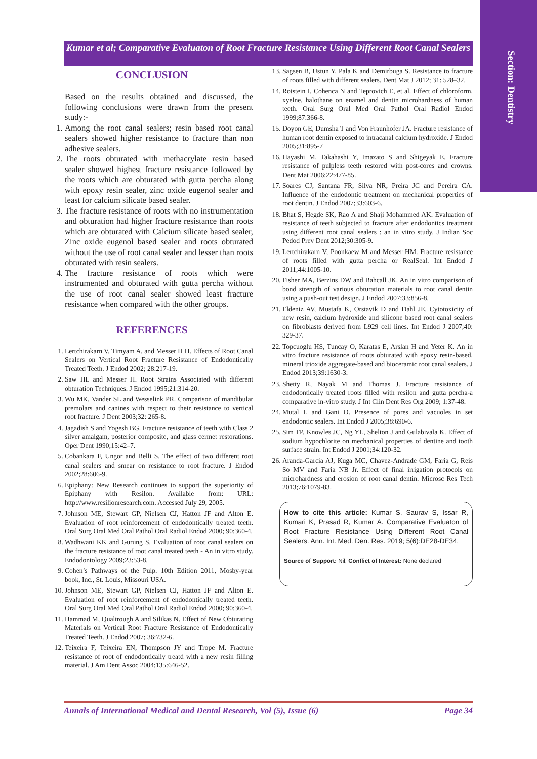Section: Dentistry
Kumar et al; Comparative Evaluaton of Root Fracture Resistance Using Different Root Canal Sealers
CONCLUSION
Based on the results obtained and discussed, the following conclusions were drawn from the present study:-
1. Among the root canal sealers; resin based root canal sealers showed higher resistance to fracture than non adhesive sealers.
2. The roots obturated with methacrylate resin based sealer showed highest fracture resistance followed by the roots which are obturated with gutta percha along with epoxy resin sealer, zinc oxide eugenol sealer and least for calcium silicate based sealer.
3. The fracture resistance of roots with no instrumentation and obturation had higher fracture resistance than roots which are obturated with Calcium silicate based sealer, Zinc oxide eugenol based sealer and roots obturated without the use of root canal sealer and lesser than roots obturated with resin sealers.
4. The fracture resistance of roots which were instrumented and obturated with gutta percha without the use of root canal sealer showed least fracture resistance when compared with the other groups.
REFERENCES
1. Lertchirakarn V, Timyam A, and Messer H H. Effects of Root Canal Sealers on Vertical Root Fracture Resistance of Endodontically Treated Teeth. J Endod 2002; 28:217-19.
2. Saw HL and Messer H. Root Strains Associated with different obturation Techniques. J Endod 1995;21:314-20.
3. Wu MK, Vander SL and Wesselink PR. Comparison of mandibular premolars and canines with respect to their resistance to vertical root fracture. J Dent 2003;32: 265-8.
4. Jagadish S and Yogesh BG. Fracture resistance of teeth with Class 2 silver amalgam, posterior composite, and glass cermet restorations. Oper Dent 1990;15:42–7.
5. Cobankara F, Ungor and Belli S. The effect of two different root canal sealers and smear on resistance to root fracture. J Endod 2002;28:606-9.
6. Epiphany: New Research continues to support the superiority of Epiphany with Resilon. Available from: URL: http://www.resilionresearch.com. Accessed July 29, 2005.
7. Johnson ME, Stewart GP, Nielsen CJ, Hatton JF and Alton E. Evaluation of root reinforcement of endodontically treated teeth. Oral Surg Oral Med Oral Pathol Oral Radiol Endod 2000; 90:360-4.
8. Wadhwani KK and Gurung S. Evaluation of root canal sealers on the fracture resistance of root canal treated teeth - An in vitro study. Endodontology 2009;23:53-8.
9. Cohen’s Pathways of the Pulp. 10th Edition 2011, Mosby-year book, Inc., St. Louis, Missouri USA.
10. Johnson ME, Stewart GP, Nielsen CJ, Hatton JF and Alton E. Evaluation of root reinforcement of endodontically treated teeth. Oral Surg Oral Med Oral Pathol Oral Radiol Endod 2000; 90:360-4.
11. Hammad M, Qualtrough A and Silikas N. Effect of New Obturating Materials on Vertical Root Fracture Resistance of Endodontically Treated Teeth. J Endod 2007; 36:732-6.
12. Teixeira F, Teixeira EN, Thompson JY and Trope M. Fracture resistance of root of endodontically treatd with a new resin filling material. J Am Dent Assoc 2004;135:646-52.
13. Sagsen B, Ustun Y, Pala K and Demirbuga S. Resistance to fracture of roots filled with different sealers. Dent Mat J 2012; 31: 528–32.
14. Rotstein I, Cohenca N and Teprovich E, et al. Effect of chloroform, xyelne, halothane on enamel and dentin microhardness of human teeth. Oral Surg Oral Med Oral Pathol Oral Radiol Endod 1999;87:366-8.
15. Doyon GE, Dumsha T and Von Fraunhofer JA. Fracture resistance of human root dentin exposed to intracanal calcium hydroxide. J Endod 2005;31:895-7
16. Hayashi M, Takahashi Y, Imazato S and Shigeyak E. Fracture resistance of pulpless teeth restored with post-cores and crowns. Dent Mat 2006;22:477-85.
17. Soares CJ, Santana FR, Silva NR, Preira JC and Pereira CA. Influence of the endodontic treatment on mechanical properties of root dentin. J Endod 2007;33:603-6.
18. Bhat S, Hegde SK, Rao A and Shaji Mohammed AK. Evaluation of resistance of teeth subjected to fracture after endodontics treatment using different root canal sealers : an in vitro study. J Indian Soc Pedod Prev Dent 2012;30:305-9.
19. Lertchirakarn V, Poonkaew M and Messer HM. Fracture resistance of roots filled with gutta percha or RealSeal. Int Endod J 2011;44:1005-10.
20. Fisher MA, Berzins DW and Bahcall JK. An in vitro comparison of bond strength of various obturation materials to root canal dentin using a push-out test design. J Endod 2007;33:856-8.
21. Eldeniz AV, Mustafa K, Orstavik D and Dahl JE. Cytotoxicity of new resin, calcium hydroxide and silicone based root canal sealers on fibroblasts derived from L929 cell lines. Int Endod J 2007;40: 329-37.
22. Topcuoglu HS, Tuncay O, Karatas E, Arslan H and Yeter K. An in vitro fracture resistance of roots obturated with epoxy resin-based, mineral trioxide aggregate-based and bioceramic root canal sealers. J Endod 2013;39:1630-3.
23. Shetty R, Nayak M and Thomas J. Fracture resistance of endodontically treated roots filled with resilon and gutta percha-a comparative in-vitro study. J Int Clin Dent Res Org 2009; 1:37-48.
24. Mutal L and Gani O. Presence of pores and vacuoles in set endodontic sealers. Int Endod J 2005;38:690-6.
25. Sim TP, Knowles JC, Ng YL, Shelton J and Gulabivala K. Effect of sodium hypochlorite on mechanical properties of dentine and tooth surface strain. Int Endod J 2001;34:120-32.
26. Aranda-Garcia AJ, Kuga MC, Chavez-Andrade GM, Faria G, Reis So MV and Faria NB Jr. Effect of final irrigation protocols on microhardness and erosion of root canal dentin. Microsc Res Tech 2013;76:1079-83.
How to cite this article: Kumar S, Saurav S, Issar R, Kumari K, Prasad R, Kumar A. Comparative Evaluaton of Root Fracture Resistance Using Different Root Canal Sealers. Ann. Int. Med. Den. Res. 2019; 5(6):DE28-DE34.
Source of Support: Nil, Conflict of Interest: None declared
Annals of International Medical and Dental Research, Vol (5), Issue (6) Page 34